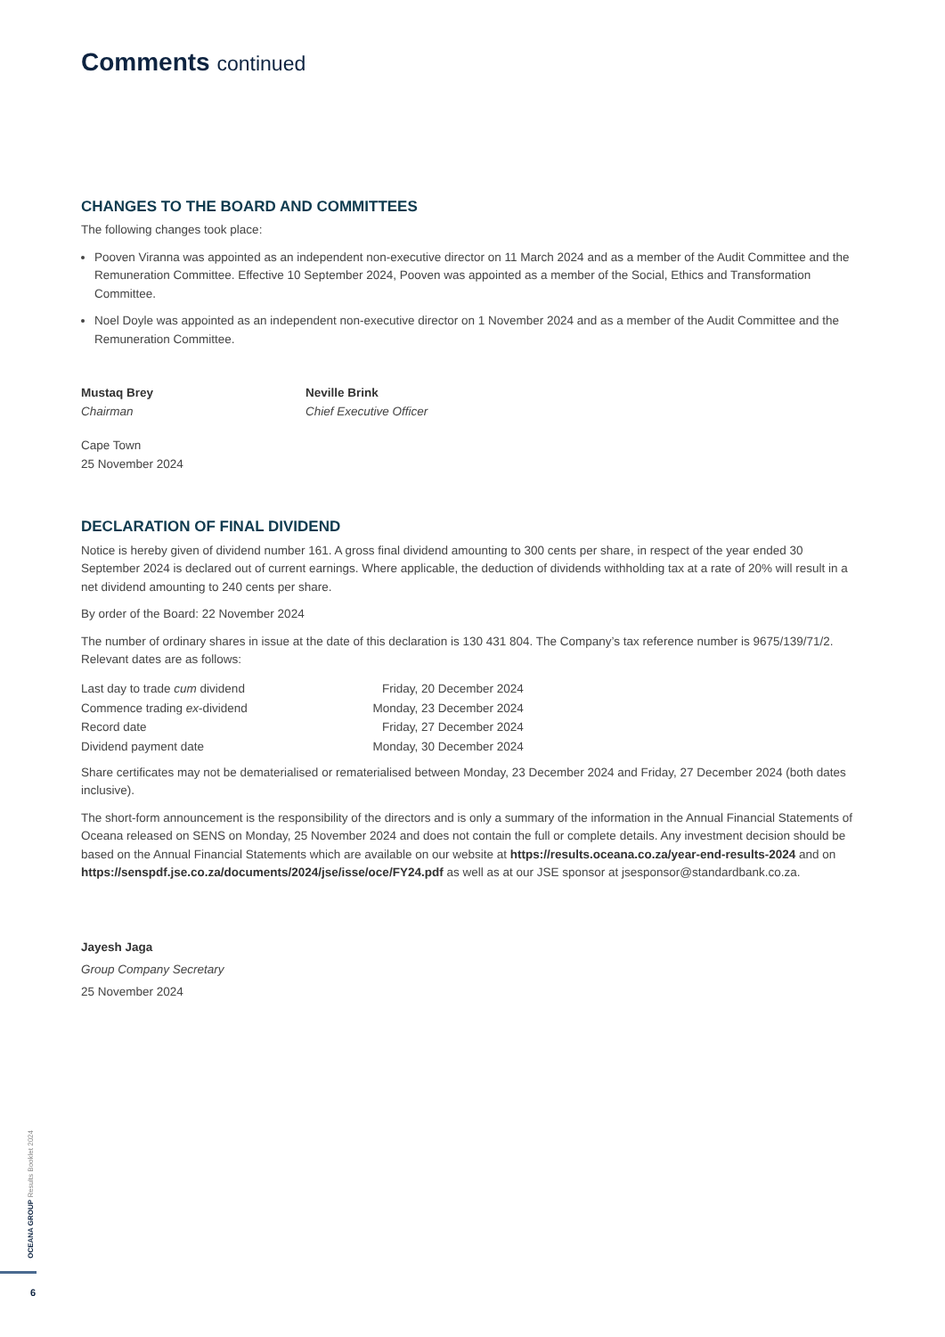Comments continued
CHANGES TO THE BOARD AND COMMITTEES
The following changes took place:
Pooven Viranna was appointed as an independent non-executive director on 11 March 2024 and as a member of the Audit Committee and the Remuneration Committee. Effective 10 September 2024, Pooven was appointed as a member of the Social, Ethics and Transformation Committee.
Noel Doyle was appointed as an independent non-executive director on 1 November 2024 and as a member of the Audit Committee and the Remuneration Committee.
Mustaq Brey
Chairman
Neville Brink
Chief Executive Officer
Cape Town
25 November 2024
DECLARATION OF FINAL DIVIDEND
Notice is hereby given of dividend number 161. A gross final dividend amounting to 300 cents per share, in respect of the year ended 30 September 2024 is declared out of current earnings. Where applicable, the deduction of dividends withholding tax at a rate of 20% will result in a net dividend amounting to 240 cents per share.
By order of the Board: 22 November 2024
The number of ordinary shares in issue at the date of this declaration is 130 431 804. The Company’s tax reference number is 9675/139/71/2. Relevant dates are as follows:
| Last day to trade cum dividend | Friday, 20 December 2024 |
| Commence trading ex -dividend | Monday, 23 December 2024 |
| Record date | Friday, 27 December 2024 |
| Dividend payment date | Monday, 30 December 2024 |
Share certificates may not be dematerialised or rematerialised between Monday, 23 December 2024 and Friday, 27 December 2024 (both dates inclusive).
The short-form announcement is the responsibility of the directors and is only a summary of the information in the Annual Financial Statements of Oceana released on SENS on Monday, 25 November 2024 and does not contain the full or complete details. Any investment decision should be based on the Annual Financial Statements which are available on our website at https://results.oceana.co.za/year-end-results-2024 and on https://senspdf.jse.co.za/documents/2024/jse/isse/oce/FY24.pdf as well as at our JSE sponsor at jsesponsor@standardbank.co.za.
Jayesh Jaga
Group Company Secretary
25 November 2024
OCEANA GROUP Results Booklet 2024
6